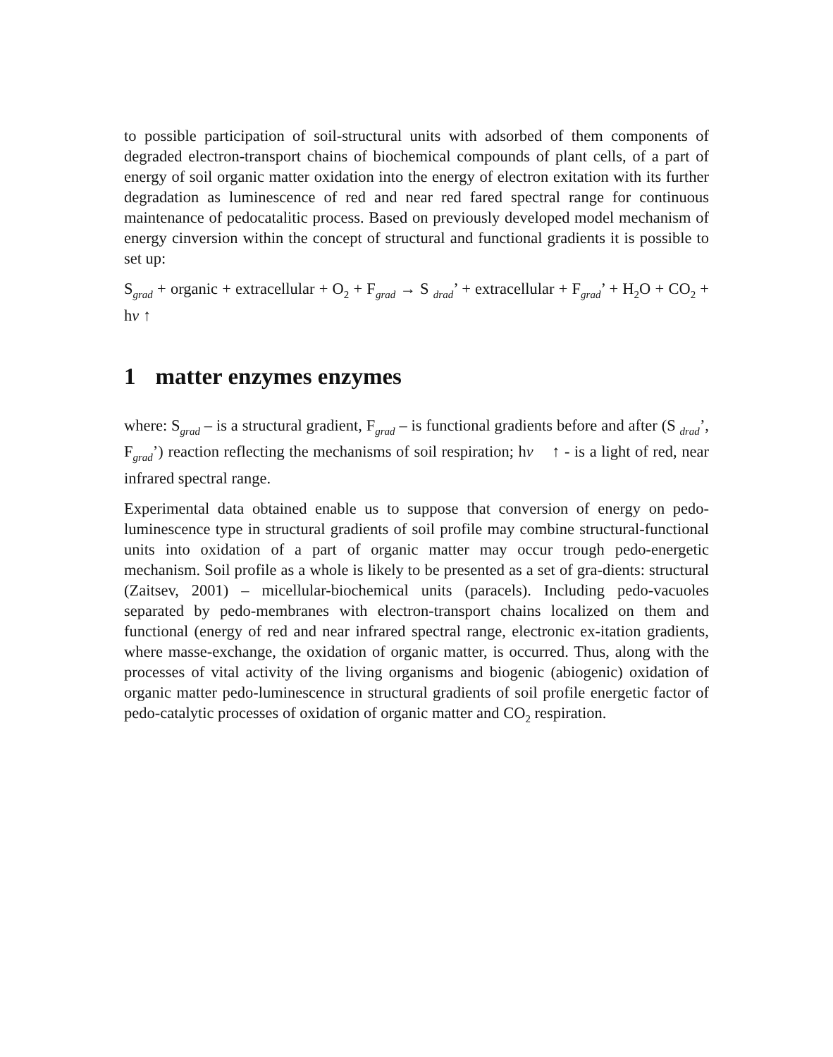to possible participation of soil-structural units with adsorbed of them components of degraded electron-transport chains of biochemical compounds of plant cells, of a part of energy of soil organic matter oxidation into the energy of electron exitation with its further degradation as luminescence of red and near red fared spectral range for continuous maintenance of pedocatalitic process. Based on previously developed model mechanism of energy cinversion within the concept of structural and functional gradients it is possible to set up:
S<sub>grad</sub> + organic + extracellular + O<sub>2</sub> + F<sub>grad</sub> → S <sub>drad</sub>’ + extracellular + F<sub>grad</sub>’ + H<sub>2</sub>O + CO<sub>2</sub> + hν ↑
1 matter enzymes enzymes
where: S<sub>grad</sub> – is a structural gradient, F<sub>grad</sub> – is functional gradients before and after (S <sub>drad</sub>’, F<sub>grad</sub>’) reaction reflecting the mechanisms of soil respiration; hν ↑ - is a light of red, near infrared spectral range.
Experimental data obtained enable us to suppose that conversion of energy on pedo-luminescence type in structural gradients of soil profile may combine structural-functional units into oxidation of a part of organic matter may occur trough pedo-energetic mechanism. Soil profile as a whole is likely to be presented as a set of gra-dients: structural (Zaitsev, 2001) – micellular-biochemical units (paracels). Including pedo-vacuoles separated by pedo-membranes with electron-transport chains localized on them and functional (energy of red and near infrared spectral range, electronic ex-itation gradients, where masse-exchange, the oxidation of organic matter, is occurred. Thus, along with the processes of vital activity of the living organisms and biogenic (abiogenic) oxidation of organic matter pedo-luminescence in structural gradients of soil profile energetic factor of pedo-catalytic processes of oxidation of organic matter and CO<sub>2</sub> respiration.